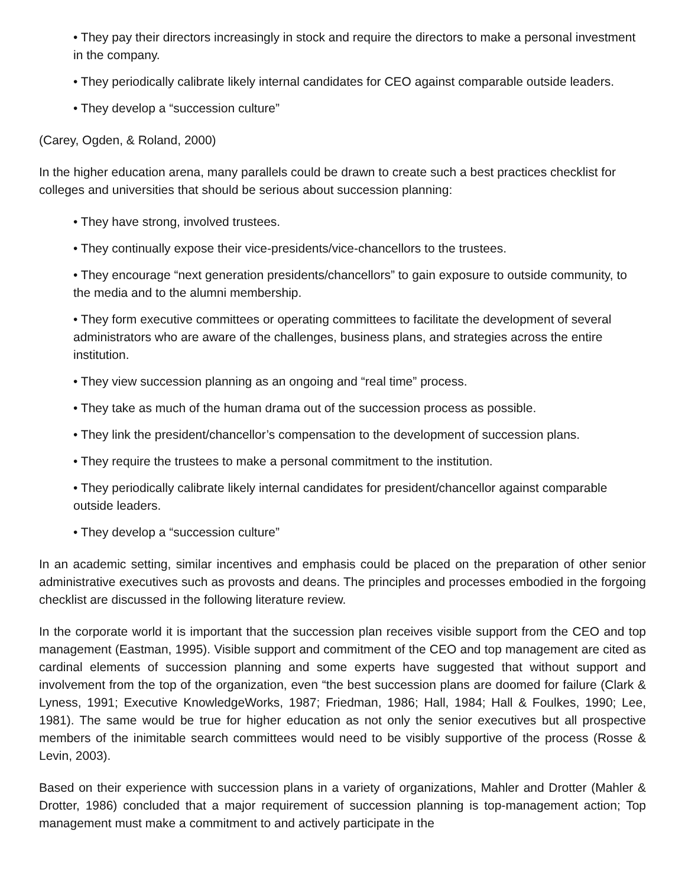• They pay their directors increasingly in stock and require the directors to make a personal investment in the company.
• They periodically calibrate likely internal candidates for CEO against comparable outside leaders.
• They develop a “succession culture”
(Carey, Ogden, & Roland, 2000)
In the higher education arena, many parallels could be drawn to create such a best practices checklist for colleges and universities that should be serious about succession planning:
• They have strong, involved trustees.
• They continually expose their vice-presidents/vice-chancellors to the trustees.
• They encourage “next generation presidents/chancellors” to gain exposure to outside community, to the media and to the alumni membership.
• They form executive committees or operating committees to facilitate the development of several administrators who are aware of the challenges, business plans, and strategies across the entire institution.
• They view succession planning as an ongoing and “real time” process.
• They take as much of the human drama out of the succession process as possible.
• They link the president/chancellor’s compensation to the development of succession plans.
• They require the trustees to make a personal commitment to the institution.
• They periodically calibrate likely internal candidates for president/chancellor against comparable outside leaders.
• They develop a “succession culture”
In an academic setting, similar incentives and emphasis could be placed on the preparation of other senior administrative executives such as provosts and deans. The principles and processes embodied in the forgoing checklist are discussed in the following literature review.
In the corporate world it is important that the succession plan receives visible support from the CEO and top management (Eastman, 1995). Visible support and commitment of the CEO and top management are cited as cardinal elements of succession planning and some experts have suggested that without support and involvement from the top of the organization, even “the best succession plans are doomed for failure (Clark & Lyness, 1991; Executive KnowledgeWorks, 1987; Friedman, 1986; Hall, 1984; Hall & Foulkes, 1990; Lee, 1981). The same would be true for higher education as not only the senior executives but all prospective members of the inimitable search committees would need to be visibly supportive of the process (Rosse & Levin, 2003).
Based on their experience with succession plans in a variety of organizations, Mahler and Drotter (Mahler & Drotter, 1986) concluded that a major requirement of succession planning is top-management action; Top management must make a commitment to and actively participate in the